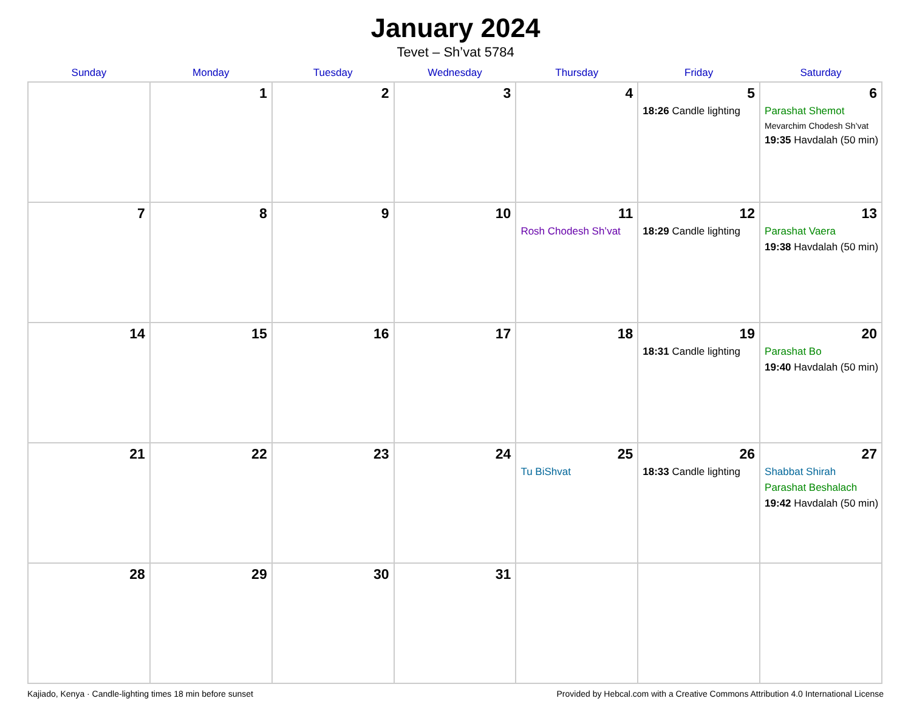January 2024
Tevet – Sh’vat 5784
| Sunday | Monday | Tuesday | Wednesday | Thursday | Friday | Saturday |
| --- | --- | --- | --- | --- | --- | --- |
| | 1 | 2 | 3 | 4 | 5 18:26 Candle lighting | 6 Parashat Shemot Mevarchim Chodesh Sh’vat 19:35 Havdalah (50 min) |
| 7 | 8 | 9 | 10 | 11 Rosh Chodesh Sh’vat | 12 18:29 Candle lighting | 13 Parashat Vaera 19:38 Havdalah (50 min) |
| 14 | 15 | 16 | 17 | 18 | 19 18:31 Candle lighting | 20 Parashat Bo 19:40 Havdalah (50 min) |
| 21 | 22 | 23 | 24 | 25 Tu BiShvat | 26 18:33 Candle lighting | 27 Shabbat Shirah Parashat Beshalach 19:42 Havdalah (50 min) |
| 28 | 29 | 30 | 31 | | | |
Kajiado, Kenya · Candle-lighting times 18 min before sunset Provided by Hebcal.com with a Creative Commons Attribution 4.0 International License